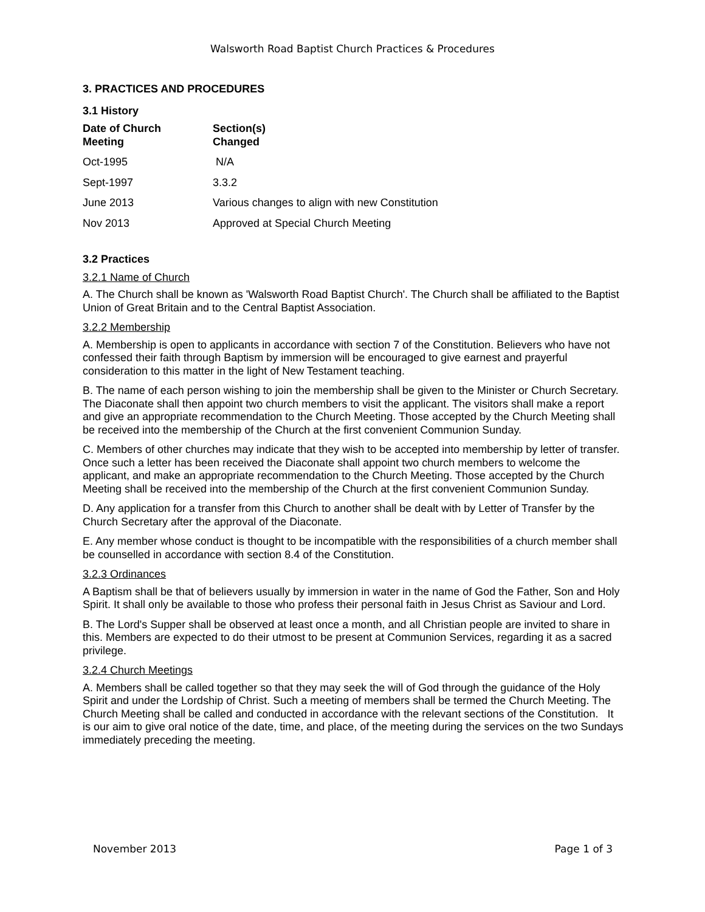Walsworth Road Baptist Church Practices & Procedures
3. PRACTICES AND PROCEDURES
3.1 History
| Date of Church Meeting | Section(s) Changed |
| --- | --- |
| Oct-1995 | N/A |
| Sept-1997 | 3.3.2 |
| June 2013 | Various changes to align with new Constitution |
| Nov 2013 | Approved at Special Church Meeting |
3.2 Practices
3.2.1 Name of Church
A. The Church shall be known as 'Walsworth Road Baptist Church'. The Church shall be affiliated to the Baptist Union of Great Britain and to the Central Baptist Association.
3.2.2 Membership
A. Membership is open to applicants in accordance with section 7 of the Constitution. Believers who have not confessed their faith through Baptism by immersion will be encouraged to give earnest and prayerful consideration to this matter in the light of New Testament teaching.
B. The name of each person wishing to join the membership shall be given to the Minister or Church Secretary. The Diaconate shall then appoint two church members to visit the applicant. The visitors shall make a report and give an appropriate recommendation to the Church Meeting. Those accepted by the Church Meeting shall be received into the membership of the Church at the first convenient Communion Sunday.
C. Members of other churches may indicate that they wish to be accepted into membership by letter of transfer. Once such a letter has been received the Diaconate shall appoint two church members to welcome the applicant, and make an appropriate recommendation to the Church Meeting. Those accepted by the Church Meeting shall be received into the membership of the Church at the first convenient Communion Sunday.
D. Any application for a transfer from this Church to another shall be dealt with by Letter of Transfer by the Church Secretary after the approval of the Diaconate.
E. Any member whose conduct is thought to be incompatible with the responsibilities of a church member shall be counselled in accordance with section 8.4 of the Constitution.
3.2.3 Ordinances
A Baptism shall be that of believers usually by immersion in water in the name of God the Father, Son and Holy Spirit. It shall only be available to those who profess their personal faith in Jesus Christ as Saviour and Lord.
B. The Lord's Supper shall be observed at least once a month, and all Christian people are invited to share in this. Members are expected to do their utmost to be present at Communion Services, regarding it as a sacred privilege.
3.2.4 Church Meetings
A. Members shall be called together so that they may seek the will of God through the guidance of the Holy Spirit and under the Lordship of Christ. Such a meeting of members shall be termed the Church Meeting. The Church Meeting shall be called and conducted in accordance with the relevant sections of the Constitution. It is our aim to give oral notice of the date, time, and place, of the meeting during the services on the two Sundays immediately preceding the meeting.
November 2013 Page 1 of 3